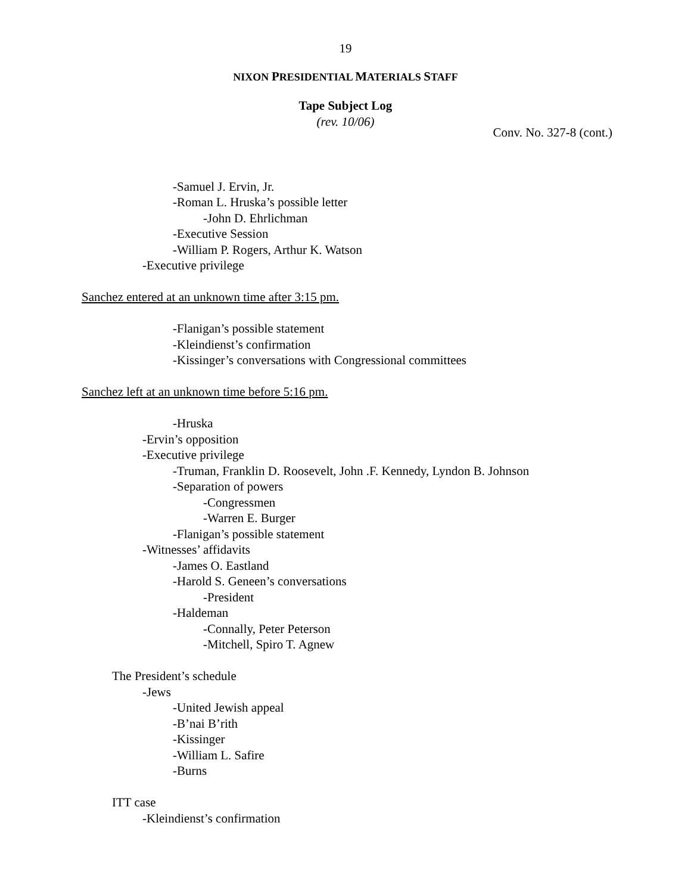19
NIXON PRESIDENTIAL MATERIALS STAFF
Tape Subject Log
(rev. 10/06)
Conv. No. 327-8 (cont.)
-Samuel J. Ervin, Jr.
-Roman L. Hruska’s possible letter
-John D. Ehrlichman
-Executive Session
-William P. Rogers, Arthur K. Watson
-Executive privilege
Sanchez entered at an unknown time after 3:15 pm.
-Flanigan’s possible statement
-Kleindienst’s confirmation
-Kissinger’s conversations with Congressional committees
Sanchez left at an unknown time before 5:16 pm.
-Hruska
-Ervin’s opposition
-Executive privilege
-Truman, Franklin D. Roosevelt, John .F. Kennedy, Lyndon B. Johnson
-Separation of powers
-Congressmen
-Warren E. Burger
-Flanigan’s possible statement
-Witnesses’ affidavits
-James O. Eastland
-Harold S. Geneen’s conversations
-President
-Haldeman
-Connally, Peter Peterson
-Mitchell, Spiro T. Agnew
The President’s schedule
-Jews
-United Jewish appeal
-B’nai B’rith
-Kissinger
-William L. Safire
-Burns
ITT case
-Kleindienst’s confirmation